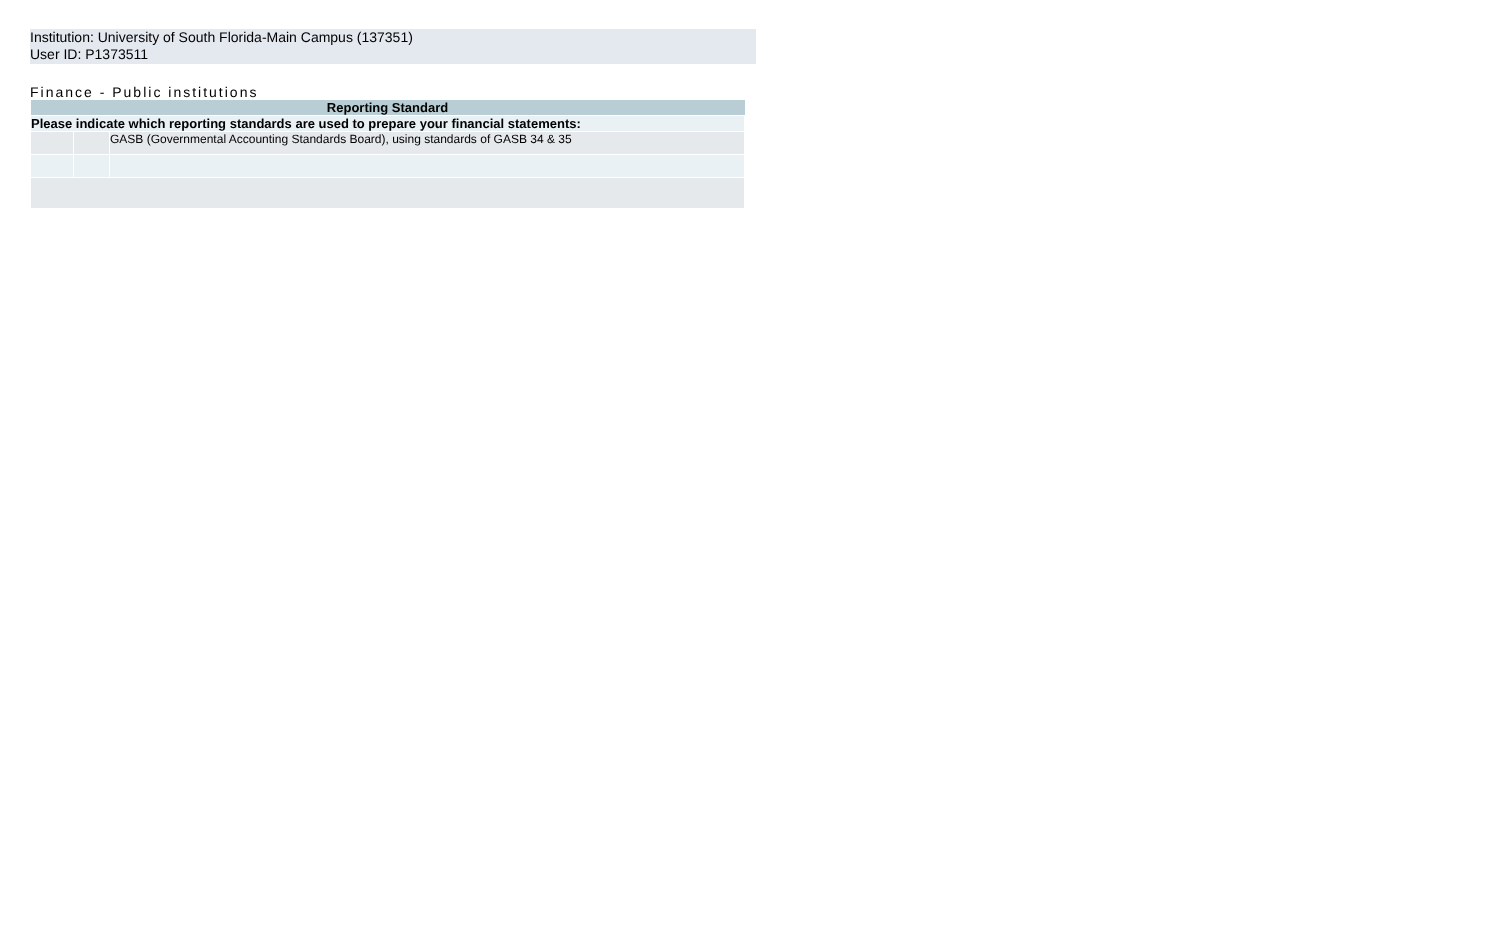Institution: University of South Florida-Main Campus (137351)
User ID: P1373511
Finance - Public institutions
| Reporting Standard | | |
| --- | --- | --- |
| Please indicate which reporting standards are used to prepare your financial statements: | | |
| | | GASB (Governmental Accounting Standards Board), using standards of GASB 34 & 35 |